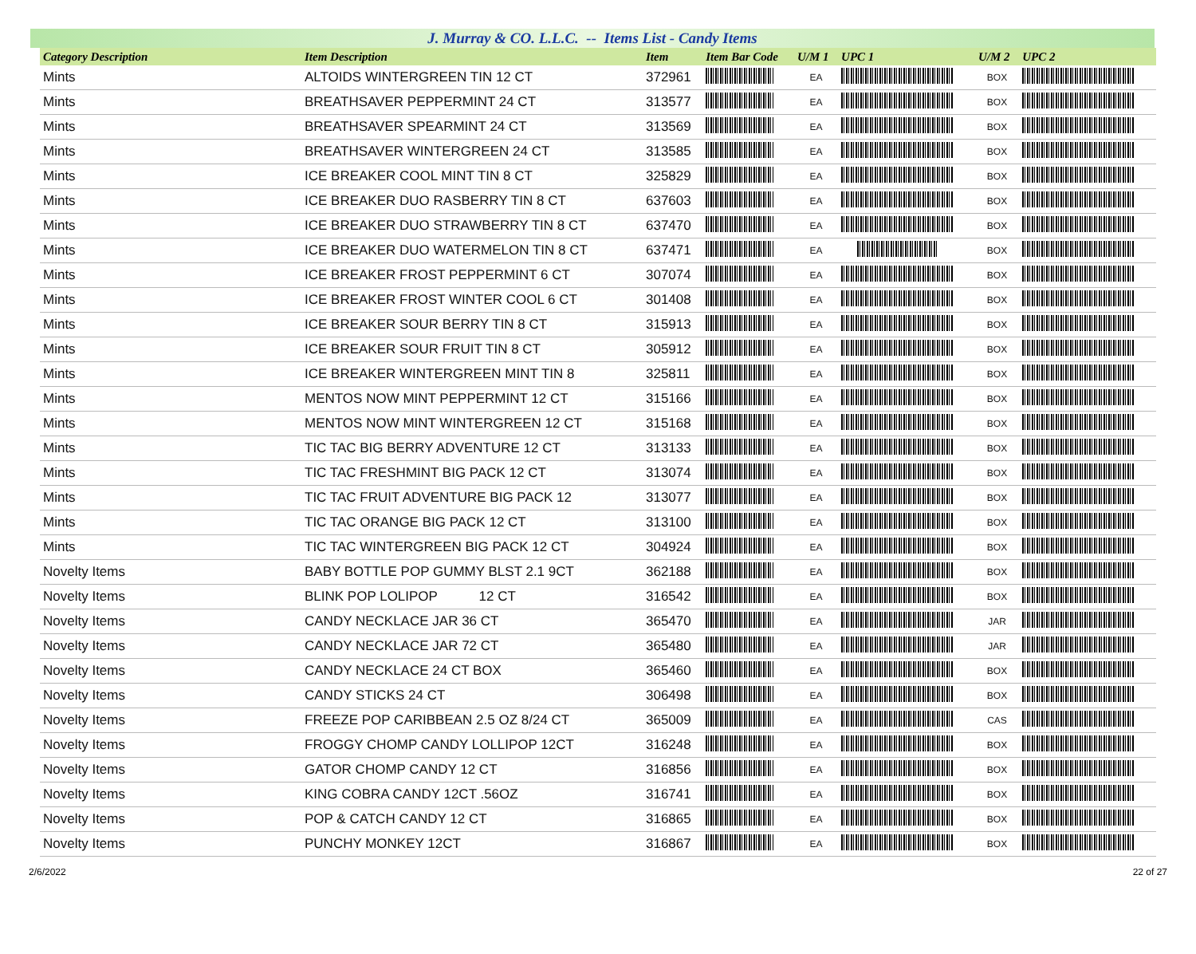J. Murray & CO. L.L.C. -- Items List - Candy Items
| Category Description | Item Description | Item | Item Bar Code | U/M 1 | UPC 1 | U/M 2 | UPC 2 |
| --- | --- | --- | --- | --- | --- | --- | --- |
| Mints | ALTOIDS WINTERGREEN TIN 12 CT | 372961 | | EA | | BOX | |
| Mints | BREATHSAVER PEPPERMINT 24 CT | 313577 | | EA | | BOX | |
| Mints | BREATHSAVER SPEARMINT 24 CT | 313569 | | EA | | BOX | |
| Mints | BREATHSAVER WINTERGREEN 24 CT | 313585 | | EA | | BOX | |
| Mints | ICE BREAKER COOL MINT TIN 8 CT | 325829 | | EA | | BOX | |
| Mints | ICE BREAKER DUO RASBERRY TIN 8 CT | 637603 | | EA | | BOX | |
| Mints | ICE BREAKER DUO STRAWBERRY TIN 8 CT | 637470 | | EA | | BOX | |
| Mints | ICE BREAKER DUO WATERMELON TIN 8 CT | 637471 | | EA | | BOX | |
| Mints | ICE BREAKER FROST PEPPERMINT 6 CT | 307074 | | EA | | BOX | |
| Mints | ICE BREAKER FROST WINTER COOL 6 CT | 301408 | | EA | | BOX | |
| Mints | ICE BREAKER SOUR BERRY TIN 8 CT | 315913 | | EA | | BOX | |
| Mints | ICE BREAKER SOUR FRUIT TIN 8 CT | 305912 | | EA | | BOX | |
| Mints | ICE BREAKER WINTERGREEN MINT TIN 8 | 325811 | | EA | | BOX | |
| Mints | MENTOS NOW MINT PEPPERMINT 12 CT | 315166 | | EA | | BOX | |
| Mints | MENTOS NOW MINT WINTERGREEN 12 CT | 315168 | | EA | | BOX | |
| Mints | TIC TAC BIG BERRY ADVENTURE 12 CT | 313133 | | EA | | BOX | |
| Mints | TIC TAC FRESHMINT BIG PACK 12 CT | 313074 | | EA | | BOX | |
| Mints | TIC TAC FRUIT ADVENTURE BIG PACK 12 | 313077 | | EA | | BOX | |
| Mints | TIC TAC ORANGE BIG PACK 12 CT | 313100 | | EA | | BOX | |
| Mints | TIC TAC WINTERGREEN BIG PACK 12 CT | 304924 | | EA | | BOX | |
| Novelty Items | BABY BOTTLE POP GUMMY BLST 2.1 9CT | 362188 | | EA | | BOX | |
| Novelty Items | BLINK POP LOLIPOP 12 CT | 316542 | | EA | | BOX | |
| Novelty Items | CANDY NECKLACE JAR 36 CT | 365470 | | EA | | JAR | |
| Novelty Items | CANDY NECKLACE JAR 72 CT | 365480 | | EA | | JAR | |
| Novelty Items | CANDY NECKLACE 24 CT BOX | 365460 | | EA | | BOX | |
| Novelty Items | CANDY STICKS 24 CT | 306498 | | EA | | BOX | |
| Novelty Items | FREEZE POP CARIBBEAN 2.5 OZ 8/24 CT | 365009 | | EA | | CAS | |
| Novelty Items | FROGGY CHOMP CANDY LOLLIPOP 12CT | 316248 | | EA | | BOX | |
| Novelty Items | GATOR CHOMP CANDY 12 CT | 316856 | | EA | | BOX | |
| Novelty Items | KING COBRA CANDY 12CT .56OZ | 316741 | | EA | | BOX | |
| Novelty Items | POP & CATCH CANDY 12 CT | 316865 | | EA | | BOX | |
| Novelty Items | PUNCHY MONKEY 12CT | 316867 | | EA | | BOX | |
2/6/2022 22 of 27